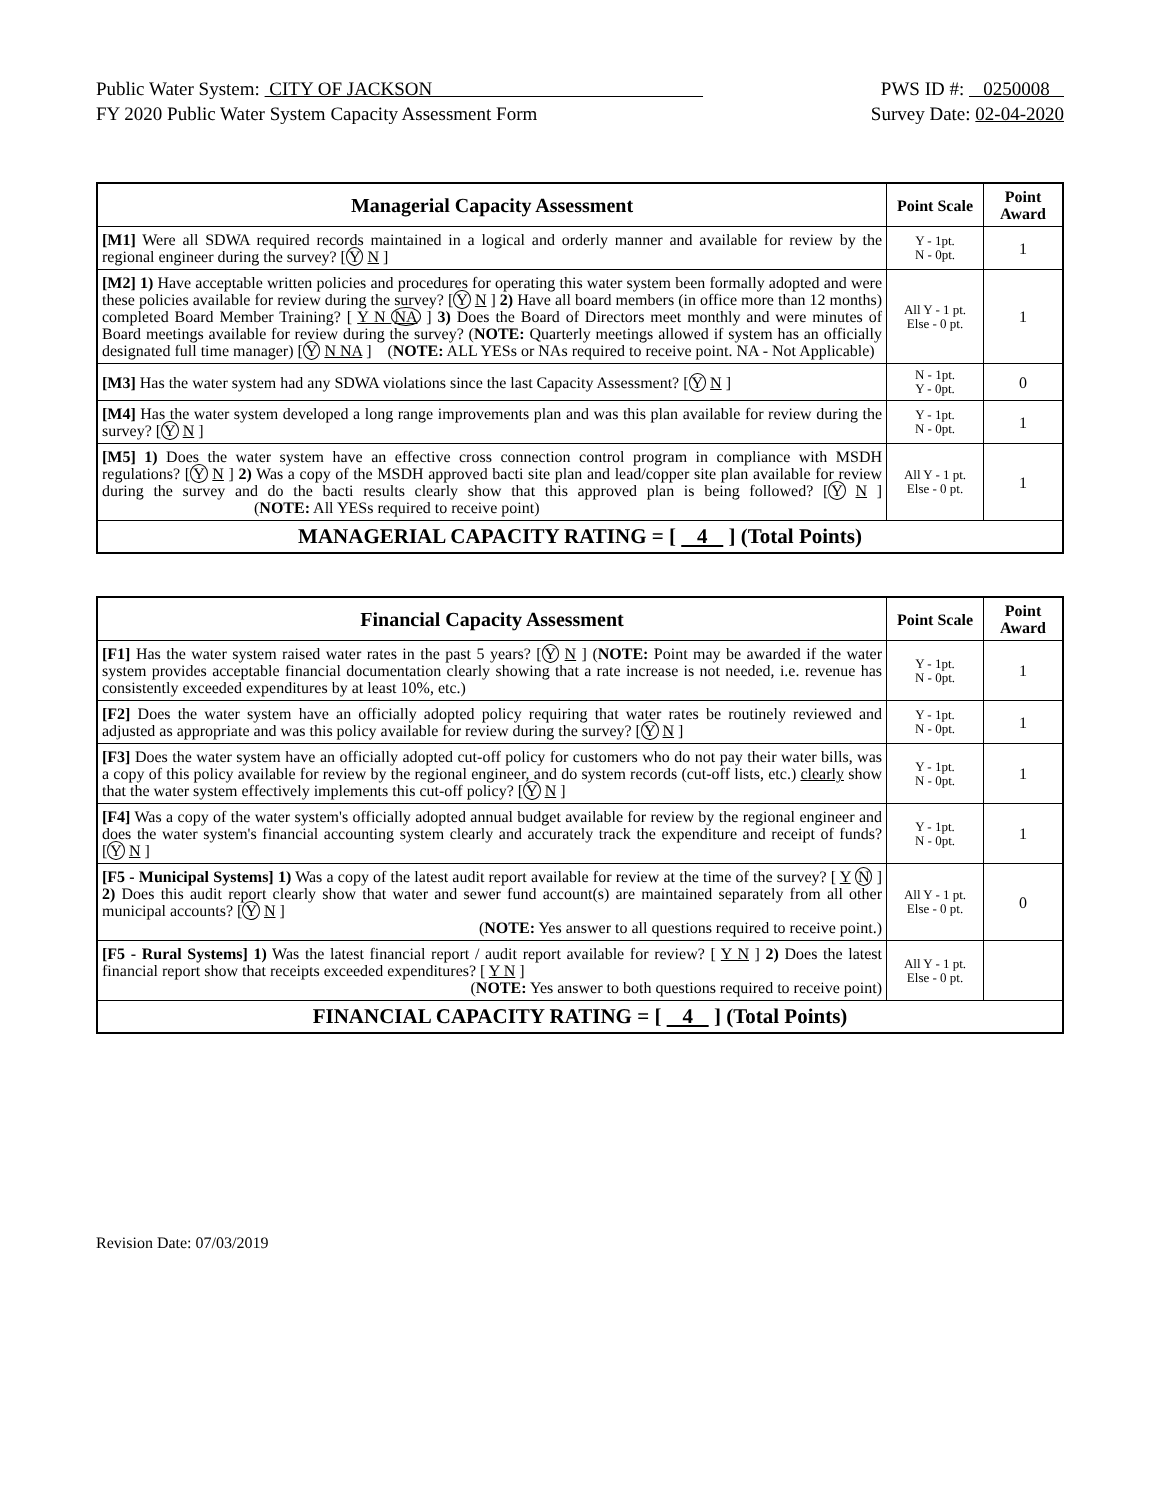Public Water System: CITY OF JACKSON PWS ID #: 0250008
FY 2020 Public Water System Capacity Assessment Form Survey Date: 02-04-2020
| Managerial Capacity Assessment | Point Scale | Point Award |
| --- | --- | --- |
| [M1] Were all SDWA required records maintained in a logical and orderly manner and available for review by the regional engineer during the survey? [ Y N ] | Y - 1pt. N - 0pt. | 1 |
| [M2] 1) Have acceptable written policies and procedures for operating this water system been formally adopted and were these policies available for review during the survey? [ Y N ] 2) Have all board members (in office more than 12 months) completed Board Member Training? [ Y N NA ] 3) Does the Board of Directors meet monthly and were minutes of Board meetings available for review during the survey? ( NOTE: Quarterly meetings allowed if system has an officially designated full time manager) [ Y N NA ] ( NOTE: ALL YESs or NAs required to receive point. NA - Not Applicable) | All Y - 1 pt. Else - 0 pt. | 1 |
| [M3] Has the water system had any SDWA violations since the last Capacity Assessment? [ Y N ] | N - 1pt. Y - 0pt. | 0 |
| [M4] Has the water system developed a long range improvements plan and was this plan available for review during the survey? [ Y N ] | Y - 1pt. N - 0pt. | 1 |
| [M5] 1) Does the water system have an effective cross connection control program in compliance with MSDH regulations? [ Y N ] 2) Was a copy of the MSDH approved bacti site plan and lead/copper site plan available for review during the survey and do the bacti results clearly show that this approved plan is being followed? [ Y N ] ( NOTE: All YESs required to receive point) | All Y - 1 pt. Else - 0 pt. | 1 |
| MANAGERIAL CAPACITY RATING = [ 4 ] (Total Points) | | |
| Financial Capacity Assessment | Point Scale | Point Award |
| --- | --- | --- |
| [F1] Has the water system raised water rates in the past 5 years? [ Y N ] ( NOTE: Point may be awarded if the water system provides acceptable financial documentation clearly showing that a rate increase is not needed, i.e. revenue has consistently exceeded expenditures by at least 10%, etc.) | Y - 1pt. N - 0pt. | 1 |
| [F2] Does the water system have an officially adopted policy requiring that water rates be routinely reviewed and adjusted as appropriate and was this policy available for review during the survey? [ Y N ] | Y - 1pt. N - 0pt. | 1 |
| [F3] Does the water system have an officially adopted cut-off policy for customers who do not pay their water bills, was a copy of this policy available for review by the regional engineer, and do system records (cut-off lists, etc.) clearly show that the water system effectively implements this cut-off policy? [ Y N ] | Y - 1pt. N - 0pt. | 1 |
| [F4] Was a copy of the water system's officially adopted annual budget available for review by the regional engineer and does the water system's financial accounting system clearly and accurately track the expenditure and receipt of funds? [ Y N ] | Y - 1pt. N - 0pt. | 1 |
| [F5 - Municipal Systems] 1) Was a copy of the latest audit report available for review at the time of the survey? [ Y N ] 2) Does this audit report clearly show that water and sewer fund account(s) are maintained separately from all other municipal accounts? [ Y N ] ( NOTE: Yes answer to all questions required to receive point.) | All Y - 1 pt. Else - 0 pt. | 0 |
| [F5 - Rural Systems] 1) Was the latest financial report / audit report available for review? [ Y N ] 2) Does the latest financial report show that receipts exceeded expenditures? [ Y N ] ( NOTE: Yes answer to both questions required to receive point) | All Y - 1 pt. Else - 0 pt. | |
| FINANCIAL CAPACITY RATING = [ 4 ] (Total Points) | | |
Revision Date: 07/03/2019